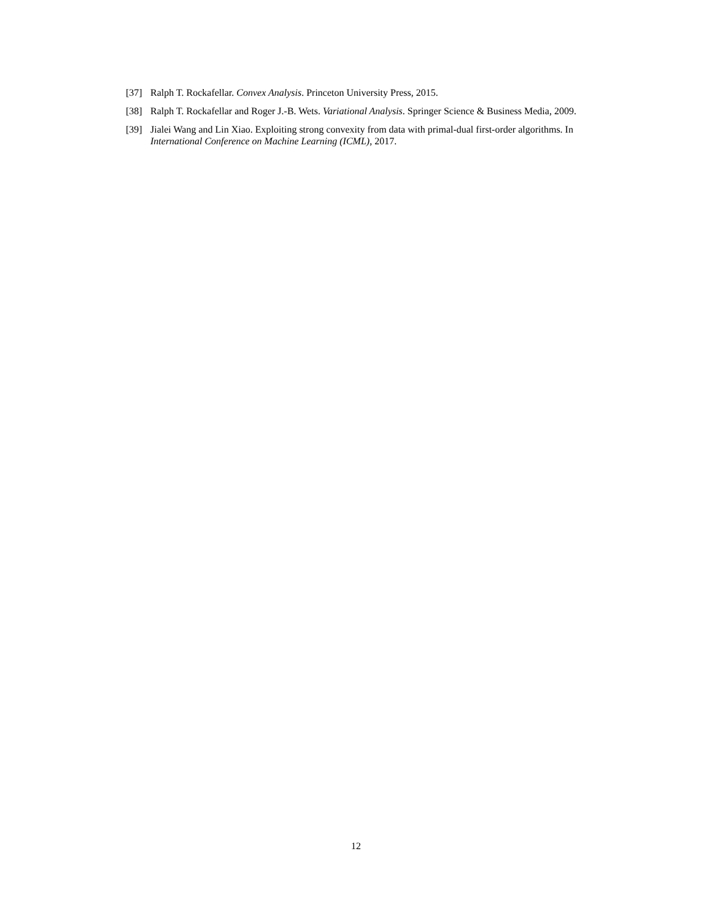[37] Ralph T. Rockafellar. Convex Analysis. Princeton University Press, 2015.
[38] Ralph T. Rockafellar and Roger J.-B. Wets. Variational Analysis. Springer Science & Business Media, 2009.
[39] Jialei Wang and Lin Xiao. Exploiting strong convexity from data with primal-dual first-order algorithms. In International Conference on Machine Learning (ICML), 2017.
12